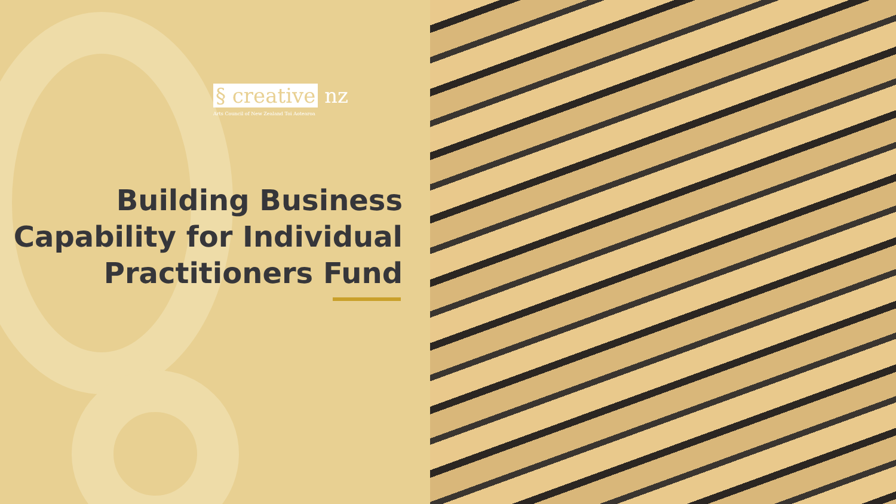§ creative nz
Arts Council of New Zealand Toi Aotearoa
Building Business
Capability for Individual
Practitioners Fund